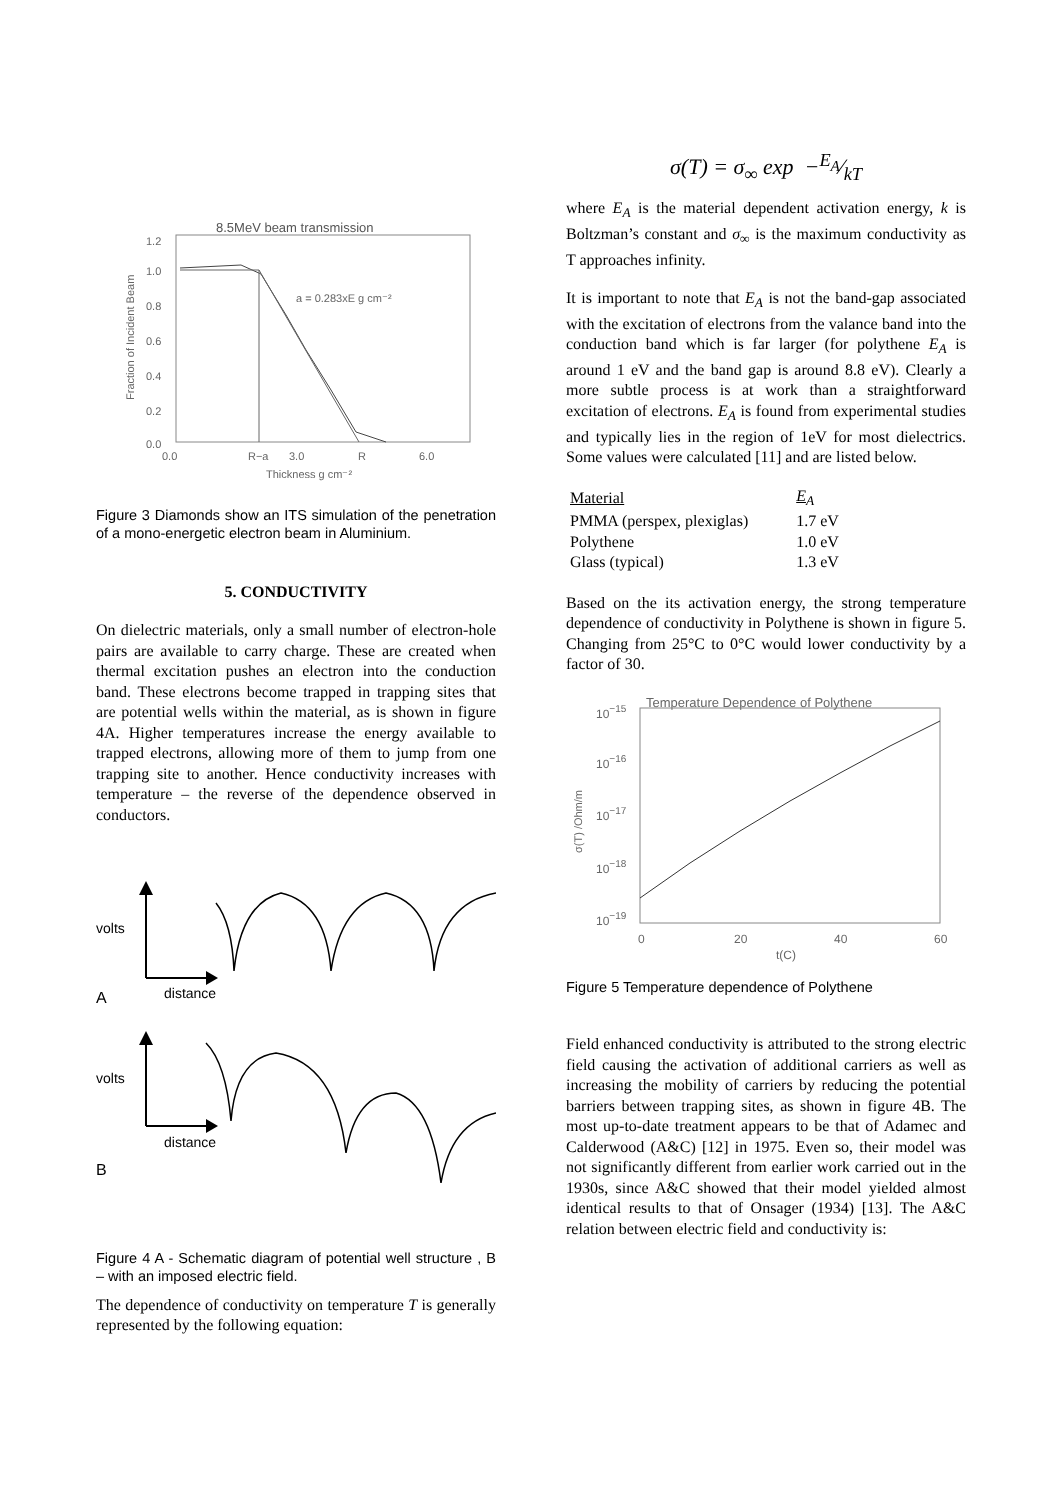8.5MeV beam transmission
1.2
1.0
0.8
0.6
0.4
0.2
0.0
0.0
R−a
3.0
R
6.0
Thickness g cm⁻²
a = 0.283xE g cm⁻²
Fraction of Incident Beam
Figure 3 Diamonds show an ITS simulation of the penetration of a mono-energetic electron beam in Aluminium.
5. CONDUCTIVITY
On dielectric materials, only a small number of electron-hole pairs are available to carry charge. These are created when thermal excitation pushes an electron into the conduction band. These electrons become trapped in trapping sites that are potential wells within the material, as is shown in figure 4A. Higher temperatures increase the energy available to trapped electrons, allowing more of them to jump from one trapping site to another. Hence conductivity increases with temperature – the reverse of the dependence observed in conductors.
volts
A
distance
volts
distance
B
Figure 4 A - Schematic diagram of potential well structure , B – with an imposed electric field.
The dependence of conductivity on temperature T is generally represented by the following equation:
σ(T) = σ<sub>∞</sub> exp −E<sub>A</sub>⁄kT
where E<sub>A</sub> is the material dependent activation energy, k is Boltzman’s constant and σ<sub>∞</sub> is the maximum conductivity as T approaches infinity.
It is important to note that E<sub>A</sub> is not the band-gap associated with the excitation of electrons from the valance band into the conduction band which is far larger (for polythene E<sub>A</sub> is around 1 eV and the band gap is around 8.8 eV). Clearly a more subtle process is at work than a straightforward excitation of electrons. E<sub>A</sub> is found from experimental studies and typically lies in the region of 1eV for most dielectrics. Some values were calculated [11] and are listed below.
| Material | E<sub>A</sub> |
| PMMA (perspex, plexiglas) | 1.7 eV |
| Polythene | 1.0 eV |
| Glass (typical) | 1.3 eV |
Based on the its activation energy, the strong temperature dependence of conductivity in Polythene is shown in figure 5. Changing from 25°C to 0°C would lower conductivity by a factor of 30.
Temperature Dependence of Polythene
10−15
10−16
10−17
10−18
10−19
0
20
40
60
t(C)
σ(T) /Ohm/m
Figure 5 Temperature dependence of Polythene
Field enhanced conductivity is attributed to the strong electric field causing the activation of additional carriers as well as increasing the mobility of carriers by reducing the potential barriers between trapping sites, as shown in figure 4B. The most up-to-date treatment appears to be that of Adamec and Calderwood (A&C) [12] in 1975. Even so, their model was not significantly different from earlier work carried out in the 1930s, since A&C showed that their model yielded almost identical results to that of Onsager (1934) [13]. The A&C relation between electric field and conductivity is: